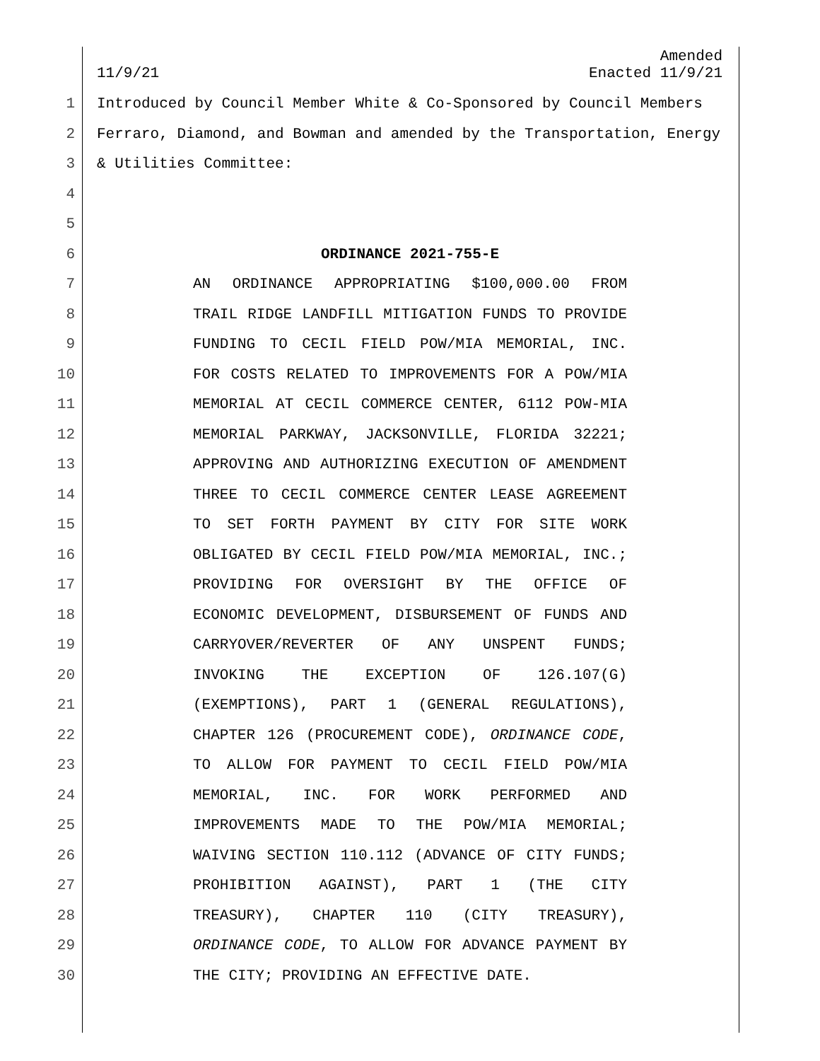Amended
11/9/21 Enacted 11/9/21
1 Introduced by Council Member White & Co-Sponsored by Council Members
2 Ferraro, Diamond, and Bowman and amended by the Transportation, Energy
3 & Utilities Committee:
4
5
6 ORDINANCE 2021-755-E
7 AN ORDINANCE APPROPRIATING $100,000.00 FROM
8 TRAIL RIDGE LANDFILL MITIGATION FUNDS TO PROVIDE
9 FUNDING TO CECIL FIELD POW/MIA MEMORIAL, INC.
10 FOR COSTS RELATED TO IMPROVEMENTS FOR A POW/MIA
11 MEMORIAL AT CECIL COMMERCE CENTER, 6112 POW-MIA
12 MEMORIAL PARKWAY, JACKSONVILLE, FLORIDA 32221;
13 APPROVING AND AUTHORIZING EXECUTION OF AMENDMENT
14 THREE TO CECIL COMMERCE CENTER LEASE AGREEMENT
15 TO SET FORTH PAYMENT BY CITY FOR SITE WORK
16 OBLIGATED BY CECIL FIELD POW/MIA MEMORIAL, INC.;
17 PROVIDING FOR OVERSIGHT BY THE OFFICE OF
18 ECONOMIC DEVELOPMENT, DISBURSEMENT OF FUNDS AND
19 CARRYOVER/REVERTER OF ANY UNSPENT FUNDS;
20 INVOKING THE EXCEPTION OF 126.107(G)
21 (EXEMPTIONS), PART 1 (GENERAL REGULATIONS),
22 CHAPTER 126 (PROCUREMENT CODE), ORDINANCE CODE,
23 TO ALLOW FOR PAYMENT TO CECIL FIELD POW/MIA
24 MEMORIAL, INC. FOR WORK PERFORMED AND
25 IMPROVEMENTS MADE TO THE POW/MIA MEMORIAL;
26 WAIVING SECTION 110.112 (ADVANCE OF CITY FUNDS;
27 PROHIBITION AGAINST), PART 1 (THE CITY
28 TREASURY), CHAPTER 110 (CITY TREASURY),
29 ORDINANCE CODE, TO ALLOW FOR ADVANCE PAYMENT BY
30 THE CITY; PROVIDING AN EFFECTIVE DATE.